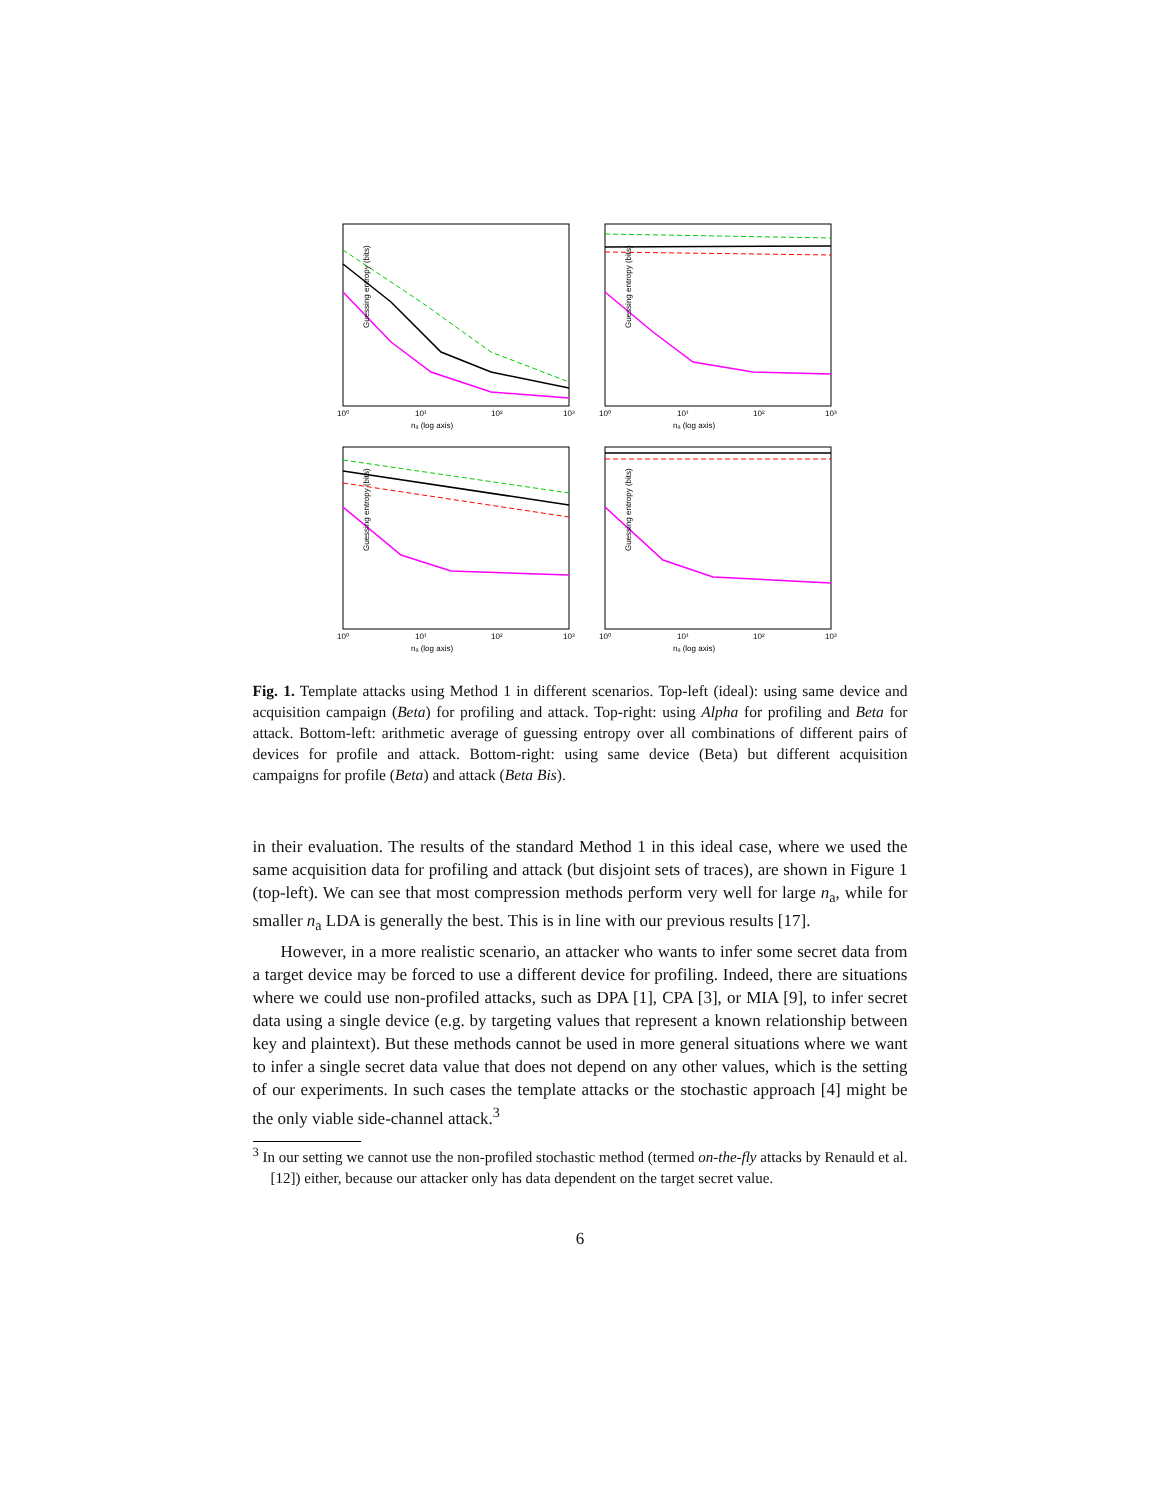Guessing entropy (bits)
nₐ (log axis)
10⁰
10¹
10²
10³
Guessing entropy (bits)
nₐ (log axis)
10⁰
10¹
10²
10³
Guessing entropy (bits)
nₐ (log axis)
10⁰
10¹
10²
10³
Guessing entropy (bits)
nₐ (log axis)
10⁰
10¹
10²
10³
Fig. 1. Template attacks using Method 1 in different scenarios. Top-left (ideal): using same device and acquisition campaign (Beta) for profiling and attack. Top-right: using Alpha for profiling and Beta for attack. Bottom-left: arithmetic average of guessing entropy over all combinations of different pairs of devices for profile and attack. Bottom-right: using same device (Beta) but different acquisition campaigns for profile (Beta) and attack (Beta Bis).
in their evaluation. The results of the standard Method 1 in this ideal case, where we used the same acquisition data for profiling and attack (but disjoint sets of traces), are shown in Figure 1 (top-left). We can see that most compression methods perform very well for large n<sub>a</sub>, while for smaller n<sub>a</sub> LDA is generally the best. This is in line with our previous results [17].
However, in a more realistic scenario, an attacker who wants to infer some secret data from a target device may be forced to use a different device for profiling. Indeed, there are situations where we could use non-profiled attacks, such as DPA [1], CPA [3], or MIA [9], to infer secret data using a single device (e.g. by targeting values that represent a known relationship between key and plaintext). But these methods cannot be used in more general situations where we want to infer a single secret data value that does not depend on any other values, which is the setting of our experiments. In such cases the template attacks or the stochastic approach [4] might be the only viable side-channel attack.<sup>3</sup>
<sup>3</sup> In our setting we cannot use the non-profiled stochastic method (termed on-the-fly attacks by Renauld et al. [12]) either, because our attacker only has data dependent on the target secret value.
6